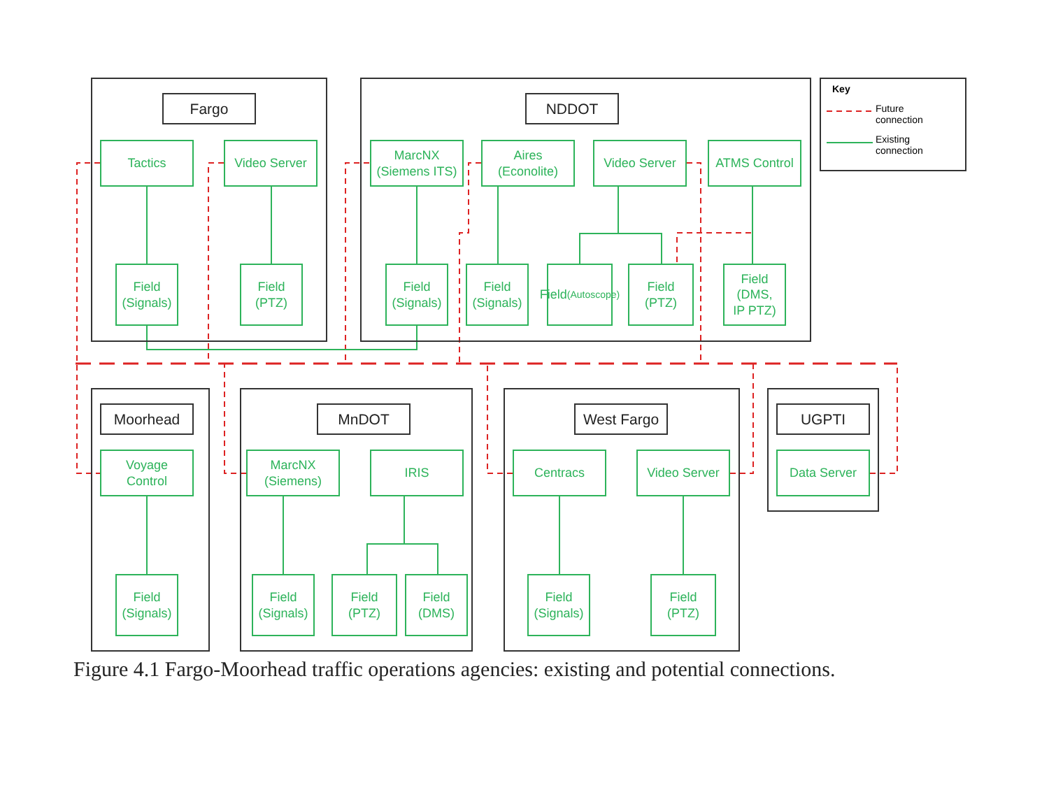Fargo
Tactics Video Server
Field
(Signals)
Field
(PTZ)
NDDOT
MarcNX
(Siemens ITS)
Aires
(Econolite)
Video Server ATMS Control
Field
(Signals)
Field
(Signals)
Field
(Autoscope)
Field
(PTZ)
Field
(DMS,
IP PTZ)
Key
Future connection
Existing
connection
Moorhead
Voyage
Control
Field
(Signals)
MnDOT
MarcNX
(Siemens)
IRIS
Field
(Signals)
Field
(PTZ)
Field
(DMS)
West Fargo
Centracs Video Server
Field
(Signals)
Field
(PTZ)
UGPTI
Data Server
Figure 4.1 Fargo-Moorhead traffic operations agencies: existing and potential connections.